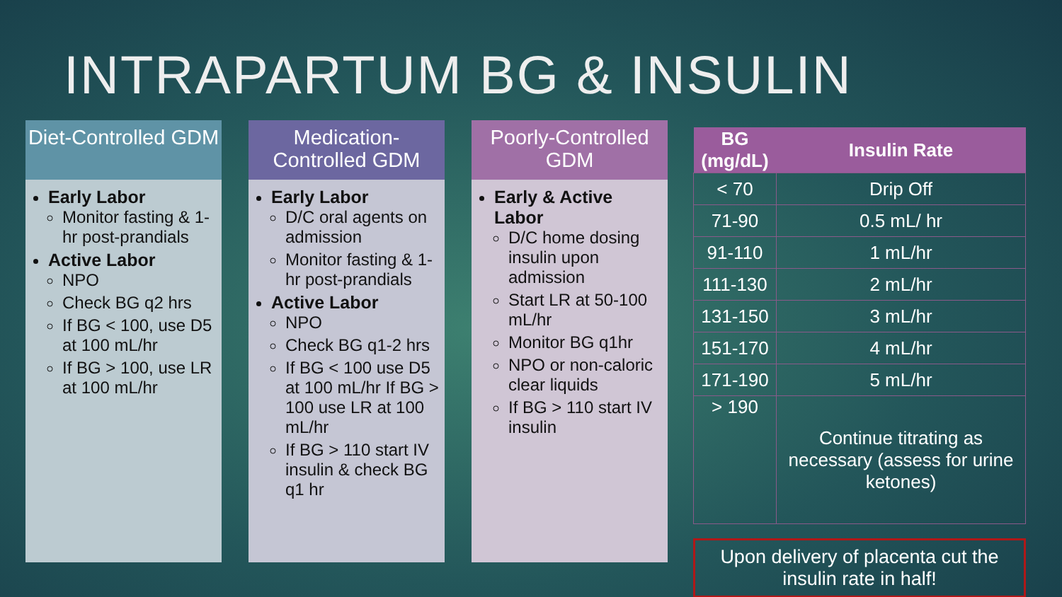INTRAPARTUM BG & INSULIN
Diet-Controlled GDM
Early Labor
Monitor fasting & 1-hr post-prandials
Active Labor
NPO
Check BG q2 hrs
If BG < 100, use D5 at 100 mL/hr
If BG > 100, use LR at 100 mL/hr
Medication-Controlled GDM
Early Labor
D/C oral agents on admission
Monitor fasting & 1-hr post-prandials
Active Labor
NPO
Check BG q1-2 hrs
If BG < 100 use D5 at 100 mL/hr If BG > 100 use LR at 100 mL/hr
If BG > 110 start IV insulin & check BG q1 hr
Poorly-Controlled GDM
Early & Active Labor
D/C home dosing insulin upon admission
Start LR at 50-100 mL/hr
Monitor BG q1hr
NPO or non-caloric clear liquids
If BG > 110 start IV insulin
| BG (mg/dL) | Insulin Rate |
| --- | --- |
| < 70 | Drip Off |
| 71-90 | 0.5 mL/ hr |
| 91-110 | 1 mL/hr |
| 111-130 | 2 mL/hr |
| 131-150 | 3 mL/hr |
| 151-170 | 4 mL/hr |
| 171-190 | 5 mL/hr |
| > 190 | Continue titrating as necessary (assess for urine ketones) |
Upon delivery of placenta cut the insulin rate in half!